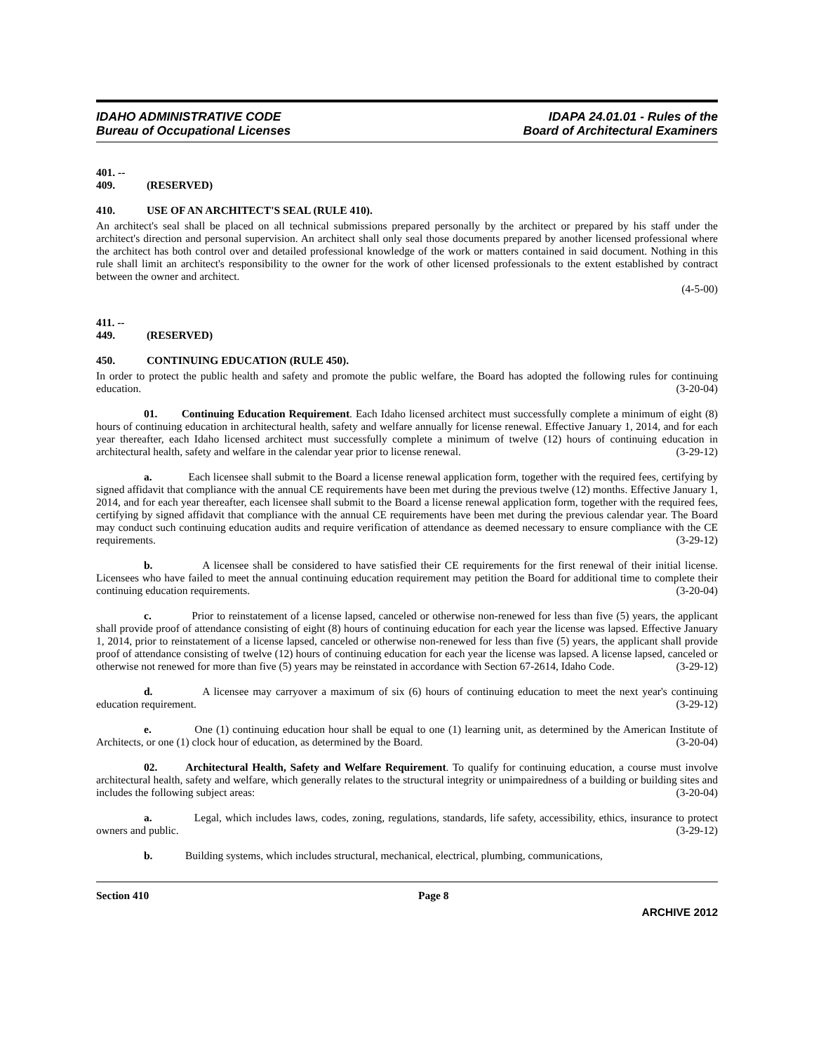IDAHO ADMINISTRATIVE CODE
Bureau of Occupational Licenses
IDAPA 24.01.01 - Rules of the
Board of Architectural Examiners
401. -- 409. (RESERVED)
410. USE OF AN ARCHITECT'S SEAL (RULE 410).
An architect's seal shall be placed on all technical submissions prepared personally by the architect or prepared by his staff under the architect's direction and personal supervision. An architect shall only seal those documents prepared by another licensed professional where the architect has both control over and detailed professional knowledge of the work or matters contained in said document. Nothing in this rule shall limit an architect's responsibility to the owner for the work of other licensed professionals to the extent established by contract between the owner and architect.
(4-5-00)
411. -- 449. (RESERVED)
450. CONTINUING EDUCATION (RULE 450).
In order to protect the public health and safety and promote the public welfare, the Board has adopted the following rules for continuing education. (3-20-04)
01. Continuing Education Requirement. Each Idaho licensed architect must successfully complete a minimum of eight (8) hours of continuing education in architectural health, safety and welfare annually for license renewal. Effective January 1, 2014, and for each year thereafter, each Idaho licensed architect must successfully complete a minimum of twelve (12) hours of continuing education in architectural health, safety and welfare in the calendar year prior to license renewal. (3-29-12)
a. Each licensee shall submit to the Board a license renewal application form, together with the required fees, certifying by signed affidavit that compliance with the annual CE requirements have been met during the previous twelve (12) months. Effective January 1, 2014, and for each year thereafter, each licensee shall submit to the Board a license renewal application form, together with the required fees, certifying by signed affidavit that compliance with the annual CE requirements have been met during the previous calendar year. The Board may conduct such continuing education audits and require verification of attendance as deemed necessary to ensure compliance with the CE requirements. (3-29-12)
b. A licensee shall be considered to have satisfied their CE requirements for the first renewal of their initial license. Licensees who have failed to meet the annual continuing education requirement may petition the Board for additional time to complete their continuing education requirements. (3-20-04)
c. Prior to reinstatement of a license lapsed, canceled or otherwise non-renewed for less than five (5) years, the applicant shall provide proof of attendance consisting of eight (8) hours of continuing education for each year the license was lapsed. Effective January 1, 2014, prior to reinstatement of a license lapsed, canceled or otherwise non-renewed for less than five (5) years, the applicant shall provide proof of attendance consisting of twelve (12) hours of continuing education for each year the license was lapsed. A license lapsed, canceled or otherwise not renewed for more than five (5) years may be reinstated in accordance with Section 67-2614, Idaho Code. (3-29-12)
d. A licensee may carryover a maximum of six (6) hours of continuing education to meet the next year's continuing education requirement. (3-29-12)
e. One (1) continuing education hour shall be equal to one (1) learning unit, as determined by the American Institute of Architects, or one (1) clock hour of education, as determined by the Board. (3-20-04)
02. Architectural Health, Safety and Welfare Requirement. To qualify for continuing education, a course must involve architectural health, safety and welfare, which generally relates to the structural integrity or unimpairedness of a building or building sites and includes the following subject areas: (3-20-04)
a. Legal, which includes laws, codes, zoning, regulations, standards, life safety, accessibility, ethics, insurance to protect owners and public. (3-29-12)
b. Building systems, which includes structural, mechanical, electrical, plumbing, communications,
Section 410 Page 8
ARCHIVE 2012